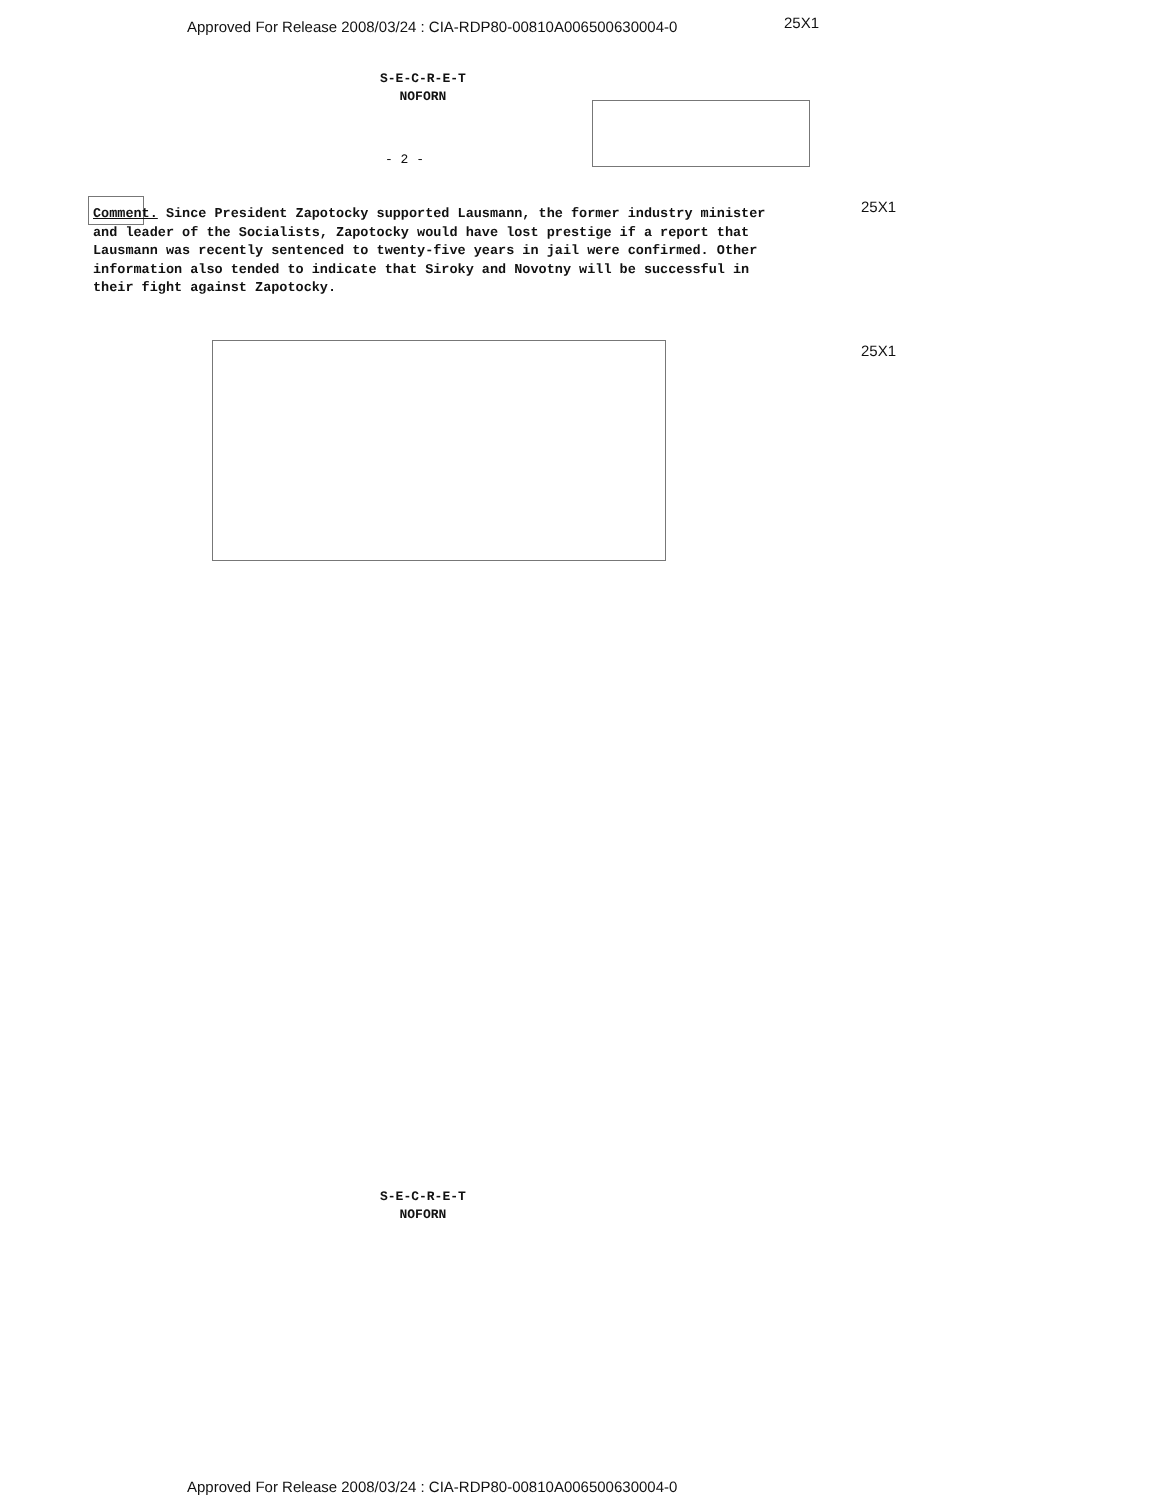Approved For Release 2008/03/24 : CIA-RDP80-00810A006500630004-0
25X1
S-E-C-R-E-T
NOFORN
- 2 -
25X1
Comment. Since President Zapotocky supported Lausmann, the former industry minister and leader of the Socialists, Zapotocky would have lost prestige if a report that Lausmann was recently sentenced to twenty-five years in jail were confirmed. Other information also tended to indicate that Siroky and Novotny will be successful in their fight against Zapotocky.
25X1
S-E-C-R-E-T
NOFORN
Approved For Release 2008/03/24 : CIA-RDP80-00810A006500630004-0